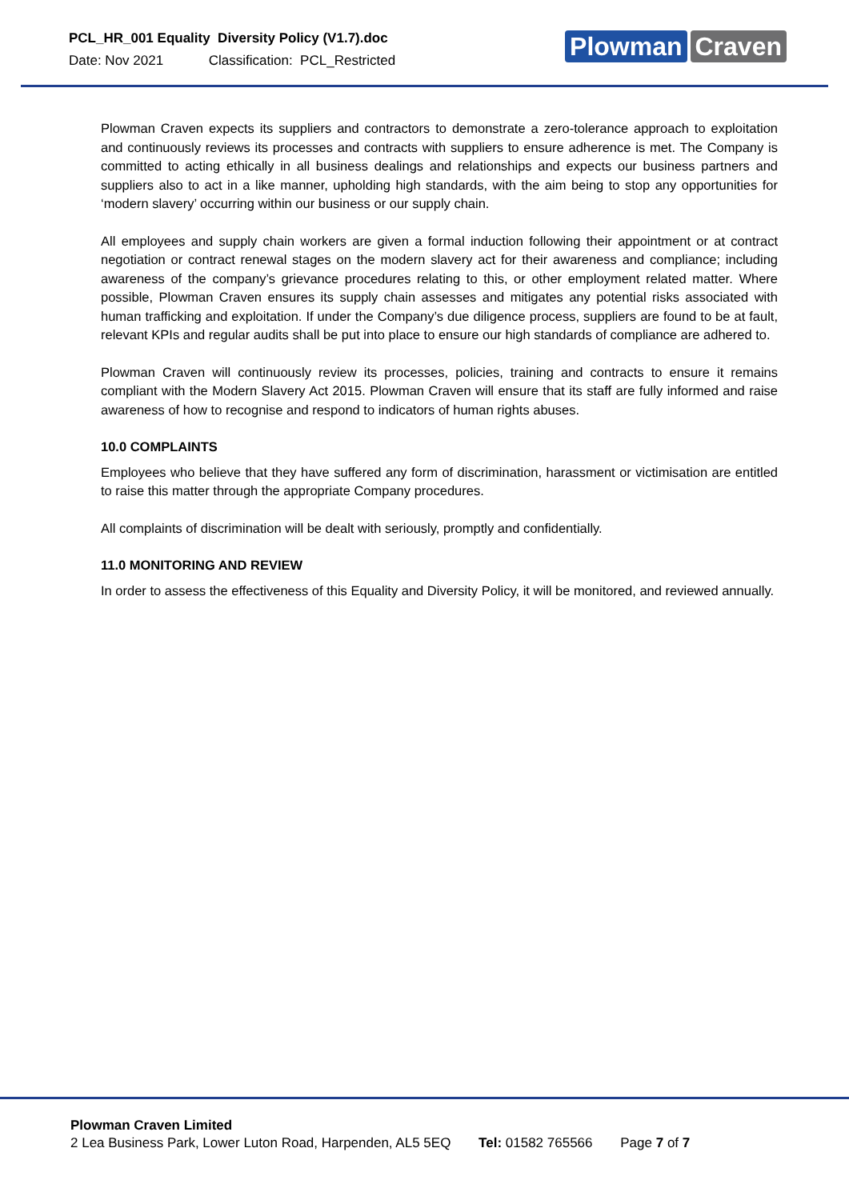PCL_HR_001 Equality Diversity Policy (V1.7).doc
Date: Nov 2021 Classification: PCL_Restricted
Plowman Craven
Plowman Craven expects its suppliers and contractors to demonstrate a zero-tolerance approach to exploitation and continuously reviews its processes and contracts with suppliers to ensure adherence is met. The Company is committed to acting ethically in all business dealings and relationships and expects our business partners and suppliers also to act in a like manner, upholding high standards, with the aim being to stop any opportunities for ‘modern slavery’ occurring within our business or our supply chain.
All employees and supply chain workers are given a formal induction following their appointment or at contract negotiation or contract renewal stages on the modern slavery act for their awareness and compliance; including awareness of the company’s grievance procedures relating to this, or other employment related matter. Where possible, Plowman Craven ensures its supply chain assesses and mitigates any potential risks associated with human trafficking and exploitation. If under the Company’s due diligence process, suppliers are found to be at fault, relevant KPIs and regular audits shall be put into place to ensure our high standards of compliance are adhered to.
Plowman Craven will continuously review its processes, policies, training and contracts to ensure it remains compliant with the Modern Slavery Act 2015. Plowman Craven will ensure that its staff are fully informed and raise awareness of how to recognise and respond to indicators of human rights abuses.
10.0 COMPLAINTS
Employees who believe that they have suffered any form of discrimination, harassment or victimisation are entitled to raise this matter through the appropriate Company procedures.
All complaints of discrimination will be dealt with seriously, promptly and confidentially.
11.0 MONITORING AND REVIEW
In order to assess the effectiveness of this Equality and Diversity Policy, it will be monitored, and reviewed annually.
Plowman Craven Limited
2 Lea Business Park, Lower Luton Road, Harpenden, AL5 5EQ Tel: 01582 765566 Page 7 of 7